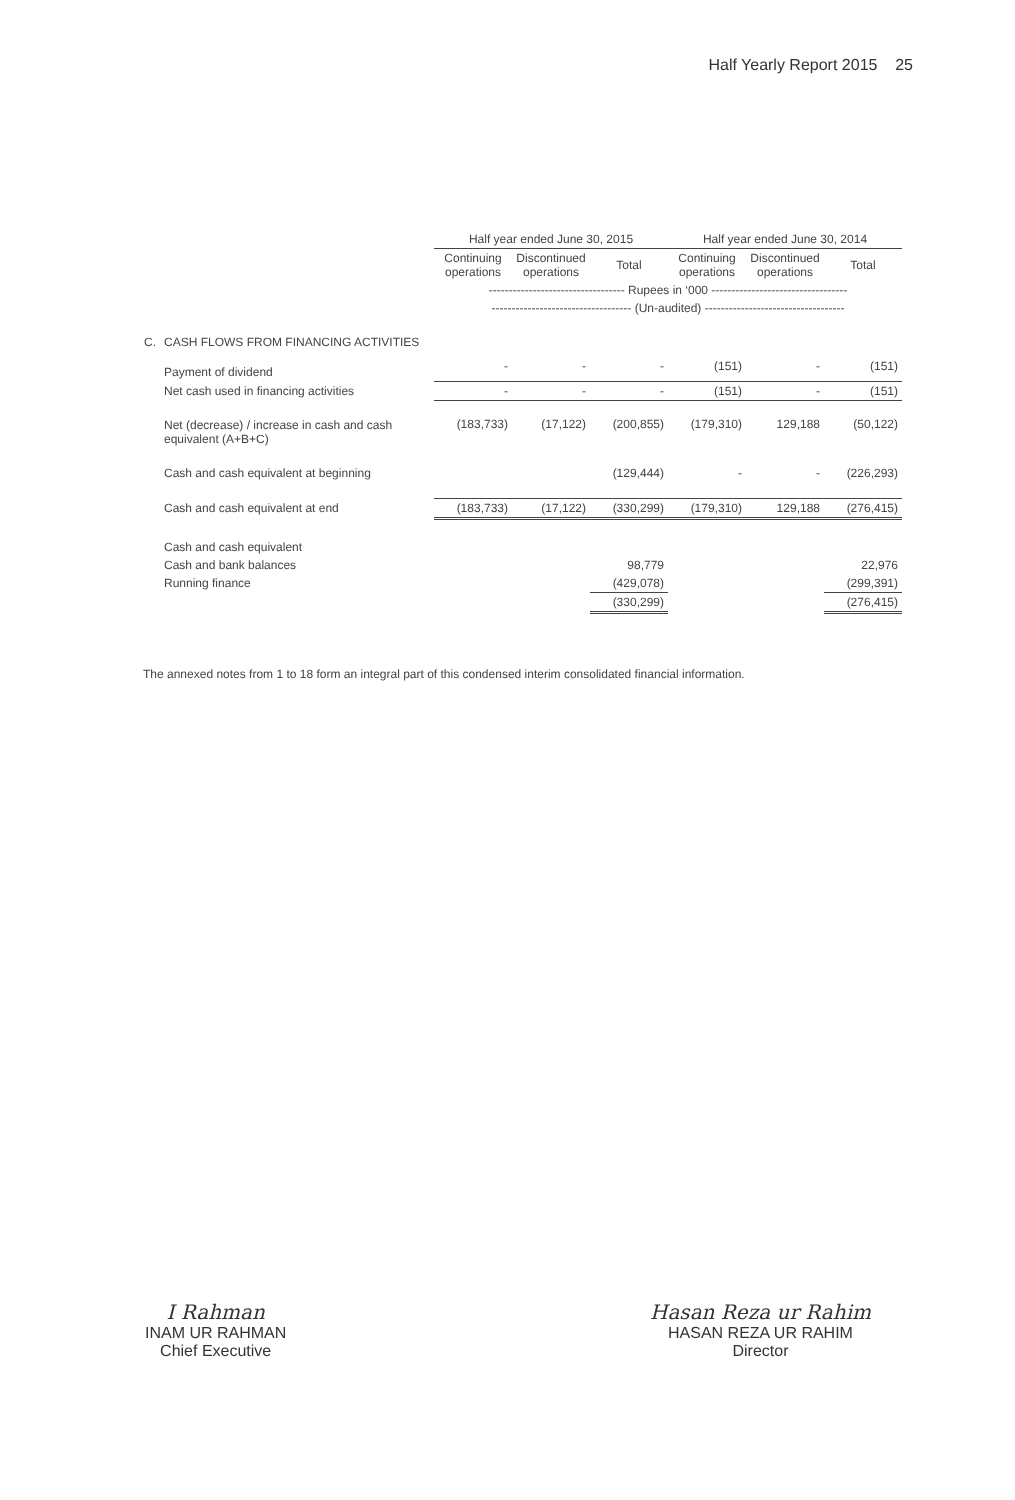Half Yearly Report 2015 25
| | | Half year ended June 30, 2015 | | | Half year ended June 30, 2014 | | |
| | | Continuing operations | Discontinued operations | Total | Continuing operations | Discontinued operations | Total |
| | | ---------------------------------- Rupees in ‘000 ---------------------------------- | | | | | |
| | | ----------------------------------- (Un-audited) ----------------------------------- | | | | | |
| C. | CASH FLOWS FROM FINANCING ACTIVITIES | | | | | | |
| | Payment of dividend | - | - | - | (151) | - | (151) |
| | Net cash used in financing activities | - | - | - | (151) | - | (151) |
| | Net (decrease) / increase in cash and cash equivalent (A+B+C) | (183,733) | (17,122) | (200,855) | (179,310) | 129,188 | (50,122) |
| | Cash and cash equivalent at beginning | | | (129,444) | - | - | (226,293) |
| | Cash and cash equivalent at end | (183,733) | (17,122) | (330,299) | (179,310) | 129,188 | (276,415) |
| | Cash and cash equivalent | | | | | | |
| | Cash and bank balances | | | 98,779 | | | 22,976 |
| | Running finance | | | (429,078) | | | (299,391) |
| | | | | (330,299) | | | (276,415) |
The annexed notes from 1 to 18 form an integral part of this condensed interim consolidated financial information.
I Rahman
INAM UR RAHMAN
Chief Executive
Hasan Reza ur Rahim
HASAN REZA UR RAHIM
Director